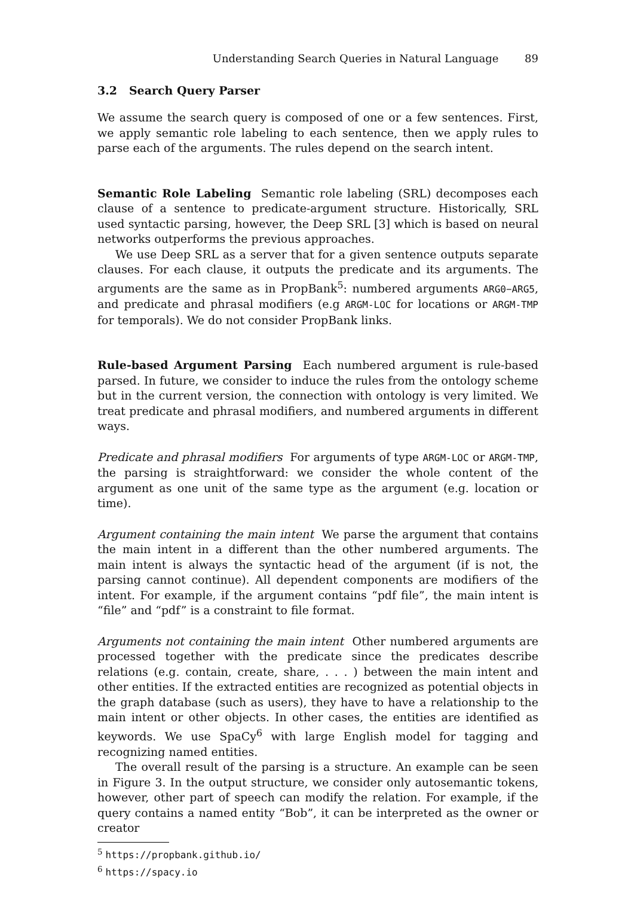Understanding Search Queries in Natural Language 89
3.2 Search Query Parser
We assume the search query is composed of one or a few sentences. First, we apply semantic role labeling to each sentence, then we apply rules to parse each of the arguments. The rules depend on the search intent.
Semantic Role Labeling Semantic role labeling (SRL) decomposes each clause of a sentence to predicate-argument structure. Historically, SRL used syntactic parsing, however, the Deep SRL [3] which is based on neural networks outperforms the previous approaches.
We use Deep SRL as a server that for a given sentence outputs separate clauses. For each clause, it outputs the predicate and its arguments. The arguments are the same as in PropBank<sup>5</sup>: numbered arguments ARG0–ARG5, and predicate and phrasal modifiers (e.g ARGM-LOC for locations or ARGM-TMP for temporals). We do not consider PropBank links.
Rule-based Argument Parsing Each numbered argument is rule-based parsed. In future, we consider to induce the rules from the ontology scheme but in the current version, the connection with ontology is very limited. We treat predicate and phrasal modifiers, and numbered arguments in different ways.
Predicate and phrasal modifiers For arguments of type ARGM-LOC or ARGM-TMP, the parsing is straightforward: we consider the whole content of the argument as one unit of the same type as the argument (e.g. location or time).
Argument containing the main intent We parse the argument that contains the main intent in a different than the other numbered arguments. The main intent is always the syntactic head of the argument (if is not, the parsing cannot continue). All dependent components are modifiers of the intent. For example, if the argument contains “pdf file”, the main intent is “file” and “pdf” is a constraint to file format.
Arguments not containing the main intent Other numbered arguments are processed together with the predicate since the predicates describe relations (e.g. contain, create, share, . . . ) between the main intent and other entities. If the extracted entities are recognized as potential objects in the graph database (such as users), they have to have a relationship to the main intent or other objects. In other cases, the entities are identified as keywords. We use SpaCy<sup>6</sup> with large English model for tagging and recognizing named entities.
The overall result of the parsing is a structure. An example can be seen in Figure 3. In the output structure, we consider only autosemantic tokens, however, other part of speech can modify the relation. For example, if the query contains a named entity “Bob”, it can be interpreted as the owner or creator
<sup>5</sup> https://propbank.github.io/
<sup>6</sup> https://spacy.io